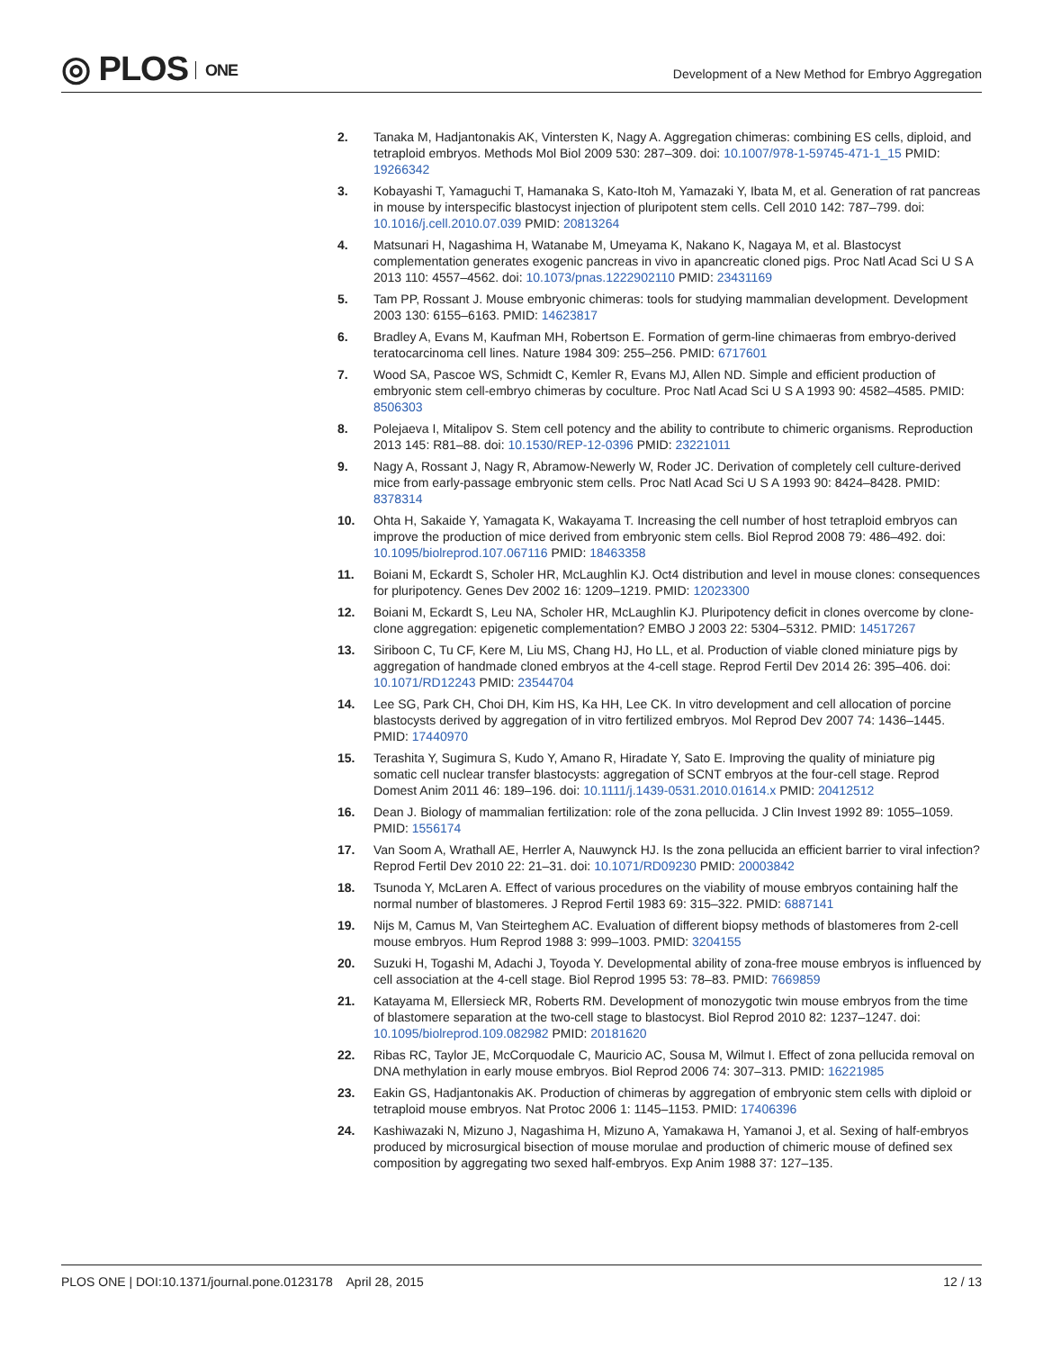◎ PLOS ONE
Development of a New Method for Embryo Aggregation
2. Tanaka M, Hadjantonakis AK, Vintersten K, Nagy A. Aggregation chimeras: combining ES cells, diploid, and tetraploid embryos. Methods Mol Biol 2009 530: 287–309. doi: 10.1007/978-1-59745-471-1_15 PMID: 19266342
3. Kobayashi T, Yamaguchi T, Hamanaka S, Kato-Itoh M, Yamazaki Y, Ibata M, et al. Generation of rat pancreas in mouse by interspecific blastocyst injection of pluripotent stem cells. Cell 2010 142: 787–799. doi: 10.1016/j.cell.2010.07.039 PMID: 20813264
4. Matsunari H, Nagashima H, Watanabe M, Umeyama K, Nakano K, Nagaya M, et al. Blastocyst complementation generates exogenic pancreas in vivo in apancreatic cloned pigs. Proc Natl Acad Sci U S A 2013 110: 4557–4562. doi: 10.1073/pnas.1222902110 PMID: 23431169
5. Tam PP, Rossant J. Mouse embryonic chimeras: tools for studying mammalian development. Development 2003 130: 6155–6163. PMID: 14623817
6. Bradley A, Evans M, Kaufman MH, Robertson E. Formation of germ-line chimaeras from embryo-derived teratocarcinoma cell lines. Nature 1984 309: 255–256. PMID: 6717601
7. Wood SA, Pascoe WS, Schmidt C, Kemler R, Evans MJ, Allen ND. Simple and efficient production of embryonic stem cell-embryo chimeras by coculture. Proc Natl Acad Sci U S A 1993 90: 4582–4585. PMID: 8506303
8. Polejaeva I, Mitalipov S. Stem cell potency and the ability to contribute to chimeric organisms. Reproduction 2013 145: R81–88. doi: 10.1530/REP-12-0396 PMID: 23221011
9. Nagy A, Rossant J, Nagy R, Abramow-Newerly W, Roder JC. Derivation of completely cell culture-derived mice from early-passage embryonic stem cells. Proc Natl Acad Sci U S A 1993 90: 8424–8428. PMID: 8378314
10. Ohta H, Sakaide Y, Yamagata K, Wakayama T. Increasing the cell number of host tetraploid embryos can improve the production of mice derived from embryonic stem cells. Biol Reprod 2008 79: 486–492. doi: 10.1095/biolreprod.107.067116 PMID: 18463358
11. Boiani M, Eckardt S, Scholer HR, McLaughlin KJ. Oct4 distribution and level in mouse clones: consequences for pluripotency. Genes Dev 2002 16: 1209–1219. PMID: 12023300
12. Boiani M, Eckardt S, Leu NA, Scholer HR, McLaughlin KJ. Pluripotency deficit in clones overcome by clone-clone aggregation: epigenetic complementation? EMBO J 2003 22: 5304–5312. PMID: 14517267
13. Siriboon C, Tu CF, Kere M, Liu MS, Chang HJ, Ho LL, et al. Production of viable cloned miniature pigs by aggregation of handmade cloned embryos at the 4-cell stage. Reprod Fertil Dev 2014 26: 395–406. doi: 10.1071/RD12243 PMID: 23544704
14. Lee SG, Park CH, Choi DH, Kim HS, Ka HH, Lee CK. In vitro development and cell allocation of porcine blastocysts derived by aggregation of in vitro fertilized embryos. Mol Reprod Dev 2007 74: 1436–1445. PMID: 17440970
15. Terashita Y, Sugimura S, Kudo Y, Amano R, Hiradate Y, Sato E. Improving the quality of miniature pig somatic cell nuclear transfer blastocysts: aggregation of SCNT embryos at the four-cell stage. Reprod Domest Anim 2011 46: 189–196. doi: 10.1111/j.1439-0531.2010.01614.x PMID: 20412512
16. Dean J. Biology of mammalian fertilization: role of the zona pellucida. J Clin Invest 1992 89: 1055–1059. PMID: 1556174
17. Van Soom A, Wrathall AE, Herrler A, Nauwynck HJ. Is the zona pellucida an efficient barrier to viral infection? Reprod Fertil Dev 2010 22: 21–31. doi: 10.1071/RD09230 PMID: 20003842
18. Tsunoda Y, McLaren A. Effect of various procedures on the viability of mouse embryos containing half the normal number of blastomeres. J Reprod Fertil 1983 69: 315–322. PMID: 6887141
19. Nijs M, Camus M, Van Steirteghem AC. Evaluation of different biopsy methods of blastomeres from 2-cell mouse embryos. Hum Reprod 1988 3: 999–1003. PMID: 3204155
20. Suzuki H, Togashi M, Adachi J, Toyoda Y. Developmental ability of zona-free mouse embryos is influenced by cell association at the 4-cell stage. Biol Reprod 1995 53: 78–83. PMID: 7669859
21. Katayama M, Ellersieck MR, Roberts RM. Development of monozygotic twin mouse embryos from the time of blastomere separation at the two-cell stage to blastocyst. Biol Reprod 2010 82: 1237–1247. doi: 10.1095/biolreprod.109.082982 PMID: 20181620
22. Ribas RC, Taylor JE, McCorquodale C, Mauricio AC, Sousa M, Wilmut I. Effect of zona pellucida removal on DNA methylation in early mouse embryos. Biol Reprod 2006 74: 307–313. PMID: 16221985
23. Eakin GS, Hadjantonakis AK. Production of chimeras by aggregation of embryonic stem cells with diploid or tetraploid mouse embryos. Nat Protoc 2006 1: 1145–1153. PMID: 17406396
24. Kashiwazaki N, Mizuno J, Nagashima H, Mizuno A, Yamakawa H, Yamanoi J, et al. Sexing of half-embryos produced by microsurgical bisection of mouse morulae and production of chimeric mouse of defined sex composition by aggregating two sexed half-embryos. Exp Anim 1988 37: 127–135.
PLOS ONE | DOI:10.1371/journal.pone.0123178 April 28, 2015
12 / 13